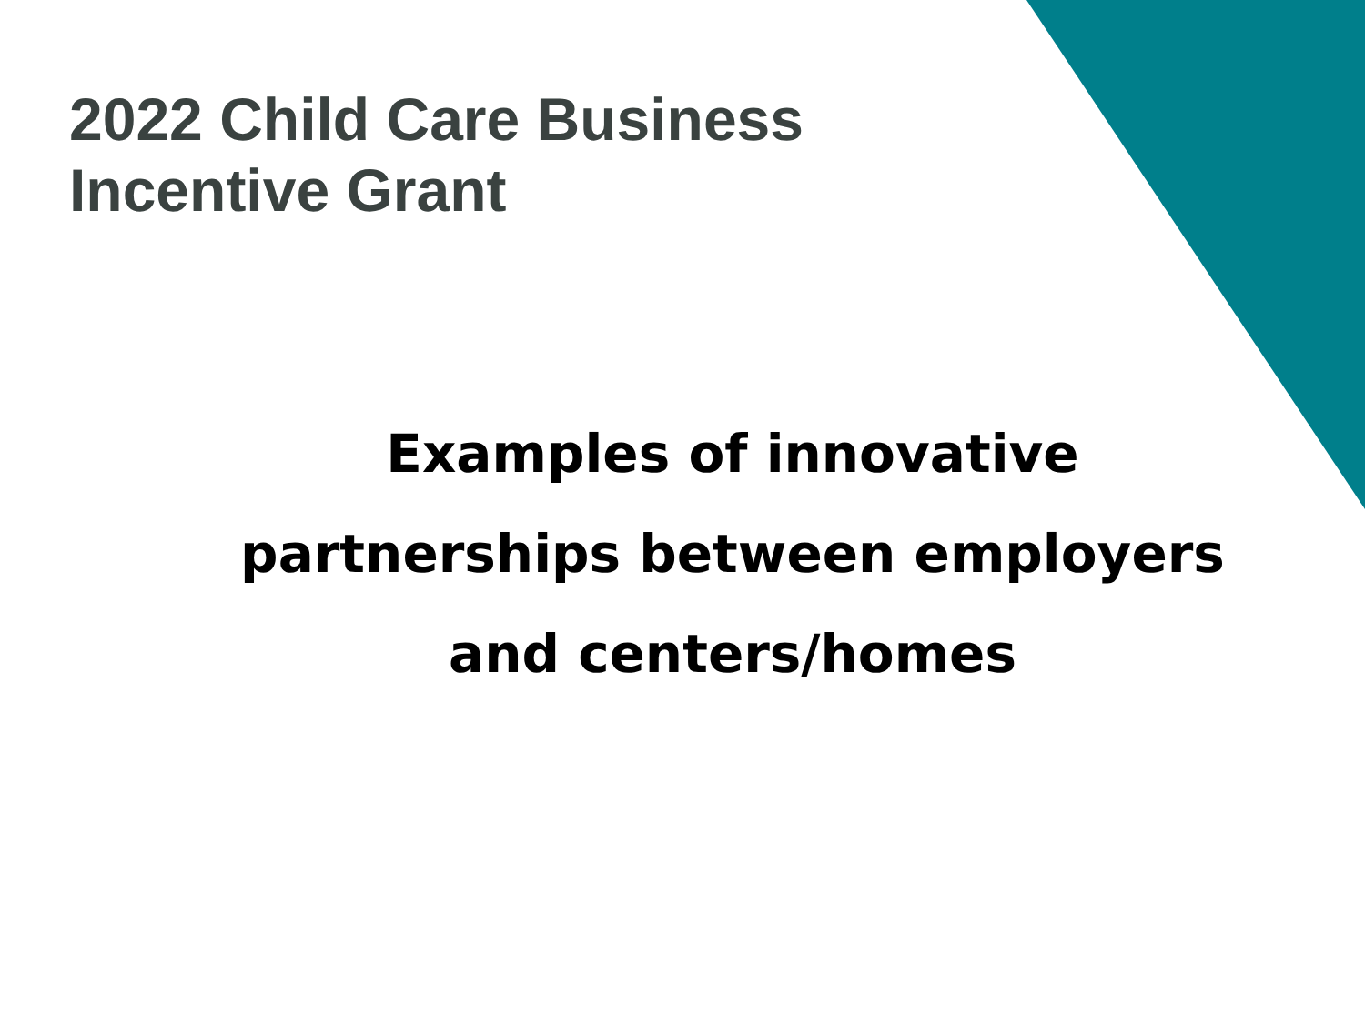2022 Child Care Business
Incentive Grant
Examples of innovative
partnerships between employers
and centers/homes